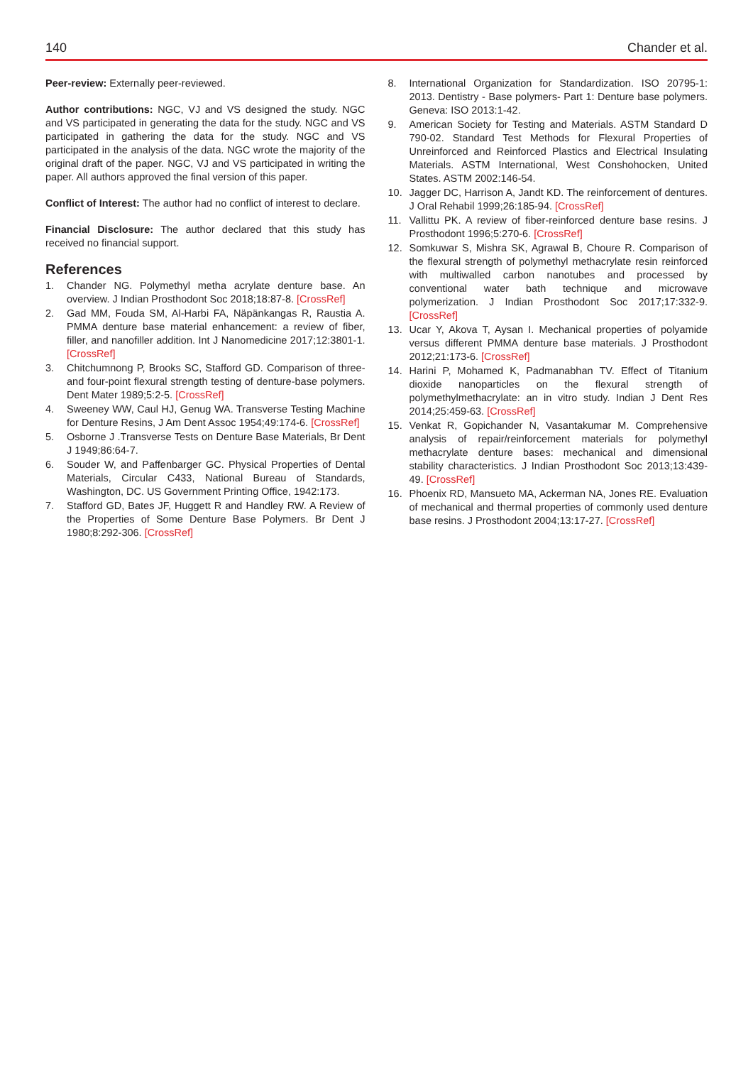140 Chander et al.
Peer-review: Externally peer-reviewed.
Author contributions: NGC, VJ and VS designed the study. NGC and VS participated in generating the data for the study. NGC and VS participated in gathering the data for the study. NGC and VS participated in the analysis of the data. NGC wrote the majority of the original draft of the paper. NGC, VJ and VS participated in writing the paper. All authors approved the final version of this paper.
Conflict of Interest: The author had no conflict of interest to declare.
Financial Disclosure: The author declared that this study has received no financial support.
References
1. Chander NG. Polymethyl metha acrylate denture base. An overview. J Indian Prosthodont Soc 2018;18:87-8. [CrossRef]
2. Gad MM, Fouda SM, Al-Harbi FA, Näpänkangas R, Raustia A. PMMA denture base material enhancement: a review of fiber, filler, and nanofiller addition. Int J Nanomedicine 2017;12:3801-1. [CrossRef]
3. Chitchumnong P, Brooks SC, Stafford GD. Comparison of three- and four-point flexural strength testing of denture-base polymers. Dent Mater 1989;5:2-5. [CrossRef]
4. Sweeney WW, Caul HJ, Genug WA. Transverse Testing Machine for Denture Resins, J Am Dent Assoc 1954;49:174-6. [CrossRef]
5. Osborne J .Transverse Tests on Denture Base Materials, Br Dent J 1949;86:64-7.
6. Souder W, and Paffenbarger GC. Physical Properties of Dental Materials, Circular C433, National Bureau of Standards, Washington, DC. US Government Printing Office, 1942:173.
7. Stafford GD, Bates JF, Huggett R and Handley RW. A Review of the Properties of Some Denture Base Polymers. Br Dent J 1980;8:292-306. [CrossRef]
8. International Organization for Standardization. ISO 20795-1: 2013. Dentistry - Base polymers- Part 1: Denture base polymers. Geneva: ISO 2013:1-42.
9. American Society for Testing and Materials. ASTM Standard D 790-02. Standard Test Methods for Flexural Properties of Unreinforced and Reinforced Plastics and Electrical Insulating Materials. ASTM International, West Conshohocken, United States. ASTM 2002:146-54.
10. Jagger DC, Harrison A, Jandt KD. The reinforcement of dentures. J Oral Rehabil 1999;26:185-94. [CrossRef]
11. Vallittu PK. A review of fiber-reinforced denture base resins. J Prosthodont 1996;5:270-6. [CrossRef]
12. Somkuwar S, Mishra SK, Agrawal B, Choure R. Comparison of the flexural strength of polymethyl methacrylate resin reinforced with multiwalled carbon nanotubes and processed by conventional water bath technique and microwave polymerization. J Indian Prosthodont Soc 2017;17:332-9. [CrossRef]
13. Ucar Y, Akova T, Aysan I. Mechanical properties of polyamide versus different PMMA denture base materials. J Prosthodont 2012;21:173-6. [CrossRef]
14. Harini P, Mohamed K, Padmanabhan TV. Effect of Titanium dioxide nanoparticles on the flexural strength of polymethylmethacrylate: an in vitro study. Indian J Dent Res 2014;25:459-63. [CrossRef]
15. Venkat R, Gopichander N, Vasantakumar M. Comprehensive analysis of repair/reinforcement materials for polymethyl methacrylate denture bases: mechanical and dimensional stability characteristics. J Indian Prosthodont Soc 2013;13:439-49. [CrossRef]
16. Phoenix RD, Mansueto MA, Ackerman NA, Jones RE. Evaluation of mechanical and thermal properties of commonly used denture base resins. J Prosthodont 2004;13:17-27. [CrossRef]